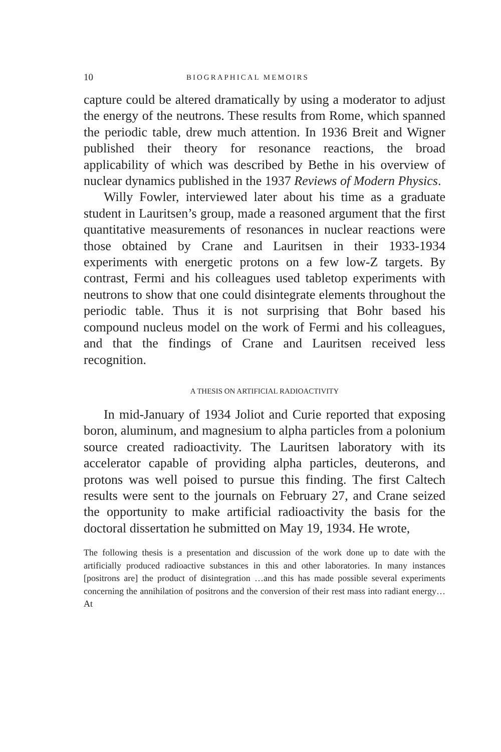10 BIOGRAPHICAL MEMOIRS
capture could be altered dramatically by using a moderator to adjust the energy of the neutrons. These results from Rome, which spanned the periodic table, drew much attention. In 1936 Breit and Wigner published their theory for resonance reactions, the broad applicability of which was described by Bethe in his overview of nuclear dynamics published in the 1937 Reviews of Modern Physics.
Willy Fowler, interviewed later about his time as a graduate student in Lauritsen’s group, made a reasoned argument that the first quantitative measurements of resonances in nuclear reactions were those obtained by Crane and Lauritsen in their 1933-1934 experiments with energetic protons on a few low-Z targets. By contrast, Fermi and his colleagues used tabletop experiments with neutrons to show that one could disintegrate elements throughout the periodic table. Thus it is not surprising that Bohr based his compound nucleus model on the work of Fermi and his colleagues, and that the findings of Crane and Lauritsen received less recognition.
A THESIS ON ARTIFICIAL RADIOACTIVITY
In mid-January of 1934 Joliot and Curie reported that exposing boron, aluminum, and magnesium to alpha particles from a polonium source created radioactivity. The Lauritsen laboratory with its accelerator capable of providing alpha particles, deuterons, and protons was well poised to pursue this finding. The first Caltech results were sent to the journals on February 27, and Crane seized the opportunity to make artificial radioactivity the basis for the doctoral dissertation he submitted on May 19, 1934. He wrote,
The following thesis is a presentation and discussion of the work done up to date with the artificially produced radioactive substances in this and other laboratories. In many instances [positrons are] the product of disintegration …and this has made possible several experiments concerning the annihilation of positrons and the conversion of their rest mass into radiant energy…At